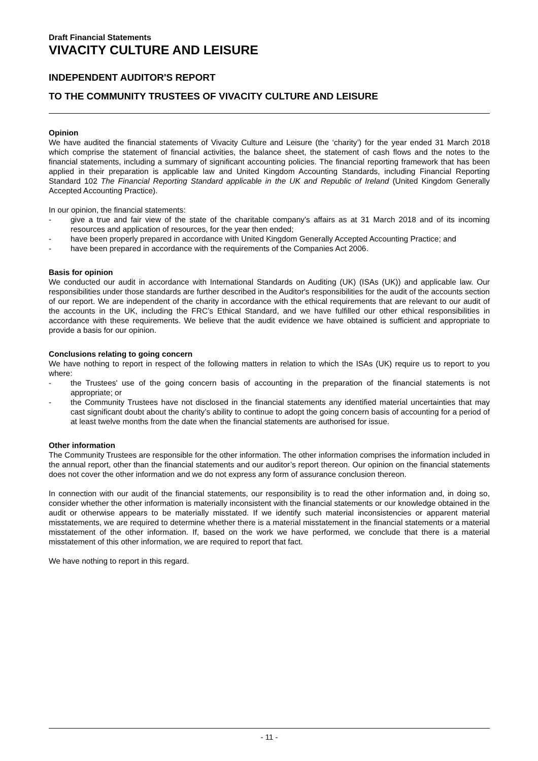Draft Financial Statements
VIVACITY CULTURE AND LEISURE
INDEPENDENT AUDITOR'S REPORT
TO THE COMMUNITY TRUSTEES OF VIVACITY CULTURE AND LEISURE
Opinion
We have audited the financial statements of Vivacity Culture and Leisure (the ‘charity’) for the year ended 31 March 2018 which comprise the statement of financial activities, the balance sheet, the statement of cash flows and the notes to the financial statements, including a summary of significant accounting policies. The financial reporting framework that has been applied in their preparation is applicable law and United Kingdom Accounting Standards, including Financial Reporting Standard 102 The Financial Reporting Standard applicable in the UK and Republic of Ireland (United Kingdom Generally Accepted Accounting Practice).
In our opinion, the financial statements:
- give a true and fair view of the state of the charitable company's affairs as at 31 March 2018 and of its incoming resources and application of resources, for the year then ended;
- have been properly prepared in accordance with United Kingdom Generally Accepted Accounting Practice; and
- have been prepared in accordance with the requirements of the Companies Act 2006.
Basis for opinion
We conducted our audit in accordance with International Standards on Auditing (UK) (ISAs (UK)) and applicable law. Our responsibilities under those standards are further described in the Auditor's responsibilities for the audit of the accounts section of our report. We are independent of the charity in accordance with the ethical requirements that are relevant to our audit of the accounts in the UK, including the FRC’s Ethical Standard, and we have fulfilled our other ethical responsibilities in accordance with these requirements. We believe that the audit evidence we have obtained is sufficient and appropriate to provide a basis for our opinion.
Conclusions relating to going concern
We have nothing to report in respect of the following matters in relation to which the ISAs (UK) require us to report to you where:
- the Trustees' use of the going concern basis of accounting in the preparation of the financial statements is not appropriate; or
- the Community Trustees have not disclosed in the financial statements any identified material uncertainties that may cast significant doubt about the charity’s ability to continue to adopt the going concern basis of accounting for a period of at least twelve months from the date when the financial statements are authorised for issue.
Other information
The Community Trustees are responsible for the other information. The other information comprises the information included in the annual report, other than the financial statements and our auditor’s report thereon. Our opinion on the financial statements does not cover the other information and we do not express any form of assurance conclusion thereon.
In connection with our audit of the financial statements, our responsibility is to read the other information and, in doing so, consider whether the other information is materially inconsistent with the financial statements or our knowledge obtained in the audit or otherwise appears to be materially misstated. If we identify such material inconsistencies or apparent material misstatements, we are required to determine whether there is a material misstatement in the financial statements or a material misstatement of the other information. If, based on the work we have performed, we conclude that there is a material misstatement of this other information, we are required to report that fact.
We have nothing to report in this regard.
- 11 -